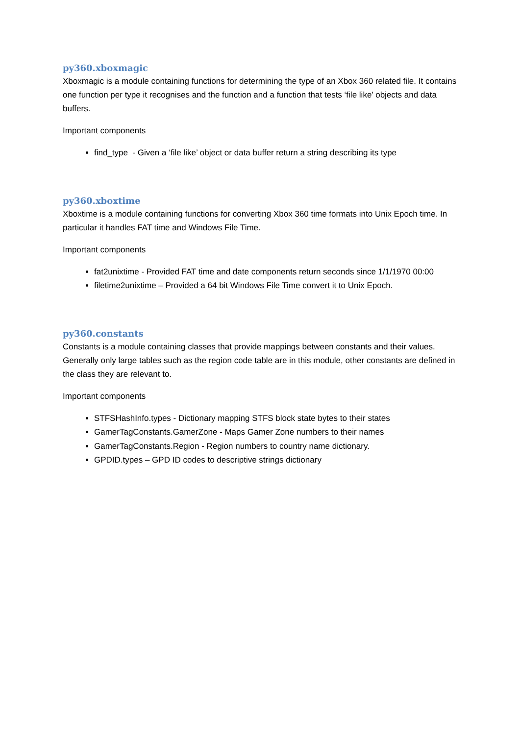py360.xboxmagic
Xboxmagic is a module containing functions for determining the type of an Xbox 360 related file. It contains one function per type it recognises and the function and a function that tests ‘file like’ objects and data buffers.
Important components
find_type - Given a ‘file like’ object or data buffer return a string describing its type
py360.xboxtime
Xboxtime is a module containing functions for converting Xbox 360 time formats into Unix Epoch time. In particular it handles FAT time and Windows File Time.
Important components
fat2unixtime - Provided FAT time and date components return seconds since 1/1/1970 00:00
filetime2unixtime – Provided a 64 bit Windows File Time convert it to Unix Epoch.
py360.constants
Constants is a module containing classes that provide mappings between constants and their values. Generally only large tables such as the region code table are in this module, other constants are defined in the class they are relevant to.
Important components
STFSHashInfo.types - Dictionary mapping STFS block state bytes to their states
GamerTagConstants.GamerZone - Maps Gamer Zone numbers to their names
GamerTagConstants.Region - Region numbers to country name dictionary.
GPDID.types – GPD ID codes to descriptive strings dictionary